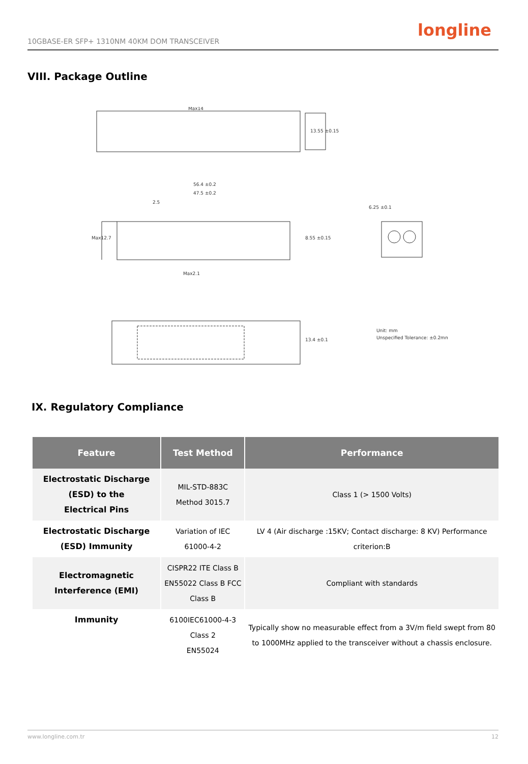10GBASE-ER SFP+ 1310NM 40KM DOM TRANSCEIVER
longline
VIII. Package Outline
Max14
13.55 ±0.15
56.4 ±0.2
47.5 ±0.2
2.5
Max12.7
8.55 ±0.15
Max2.1
6.25 ±0.1
13.4 ±0.1
Unit: mm
Unspecified Tolerance: ±0.2mm
IX. Regulatory Compliance
| Feature | Test Method | Performance |
| --- | --- | --- |
| Electrostatic Discharge (ESD) to the Electrical Pins | MIL-STD-883C Method 3015.7 | Class 1 (> 1500 Volts) |
| Electrostatic Discharge (ESD) Immunity | Variation of IEC 61000-4-2 | LV 4 (Air discharge :15KV; Contact discharge: 8 KV) Performance criterion:B |
| Electromagnetic Interference (EMI) | CISPR22 ITE Class B EN55022 Class B FCC Class B | Compliant with standards |
| Immunity | 6100IEC61000-4-3 Class 2 EN55024 | Typically show no measurable effect from a 3V/m field swept from 80 to 1000MHz applied to the transceiver without a chassis enclosure. |
www.longline.com.tr 12